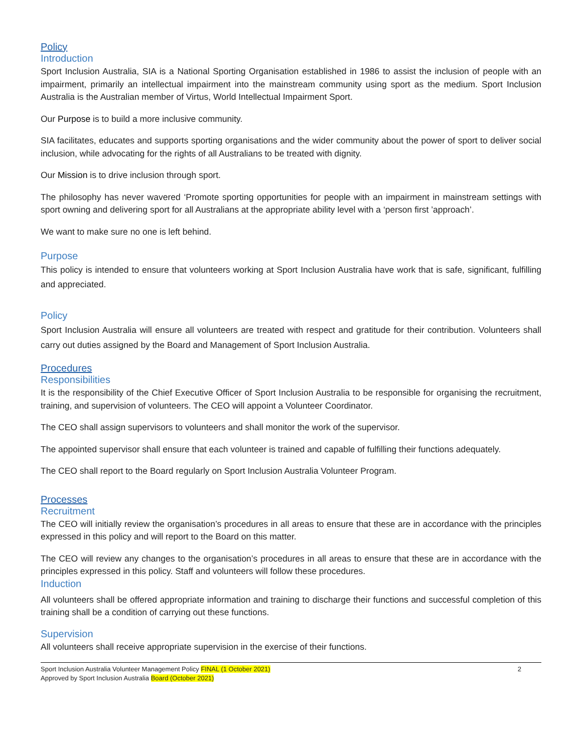Policy
Introduction
Sport Inclusion Australia, SIA is a National Sporting Organisation established in 1986 to assist the inclusion of people with an impairment, primarily an intellectual impairment into the mainstream community using sport as the medium. Sport Inclusion Australia is the Australian member of Virtus, World Intellectual Impairment Sport.
Our Purpose is to build a more inclusive community.
SIA facilitates, educates and supports sporting organisations and the wider community about the power of sport to deliver social inclusion, while advocating for the rights of all Australians to be treated with dignity.
Our Mission is to drive inclusion through sport.
The philosophy has never wavered ‘Promote sporting opportunities for people with an impairment in mainstream settings with sport owning and delivering sport for all Australians at the appropriate ability level with a ‘person first ’approach’.
We want to make sure no one is left behind.
Purpose
This policy is intended to ensure that volunteers working at Sport Inclusion Australia have work that is safe, significant, fulfilling and appreciated.
Policy
Sport Inclusion Australia will ensure all volunteers are treated with respect and gratitude for their contribution. Volunteers shall carry out duties assigned by the Board and Management of Sport Inclusion Australia.
Procedures
Responsibilities
It is the responsibility of the Chief Executive Officer of Sport Inclusion Australia to be responsible for organising the recruitment, training, and supervision of volunteers. The CEO will appoint a Volunteer Coordinator.
The CEO shall assign supervisors to volunteers and shall monitor the work of the supervisor.
The appointed supervisor shall ensure that each volunteer is trained and capable of fulfilling their functions adequately.
The CEO shall report to the Board regularly on Sport Inclusion Australia Volunteer Program.
Processes
Recruitment
The CEO will initially review the organisation’s procedures in all areas to ensure that these are in accordance with the principles expressed in this policy and will report to the Board on this matter.
The CEO will review any changes to the organisation’s procedures in all areas to ensure that these are in accordance with the principles expressed in this policy. Staff and volunteers will follow these procedures.
Induction
All volunteers shall be offered appropriate information and training to discharge their functions and successful completion of this training shall be a condition of carrying out these functions.
Supervision
All volunteers shall receive appropriate supervision in the exercise of their functions.
Sport Inclusion Australia Volunteer Management Policy FINAL (1 October 2021)
Approved by Sport Inclusion Australia Board (October 2021)
2